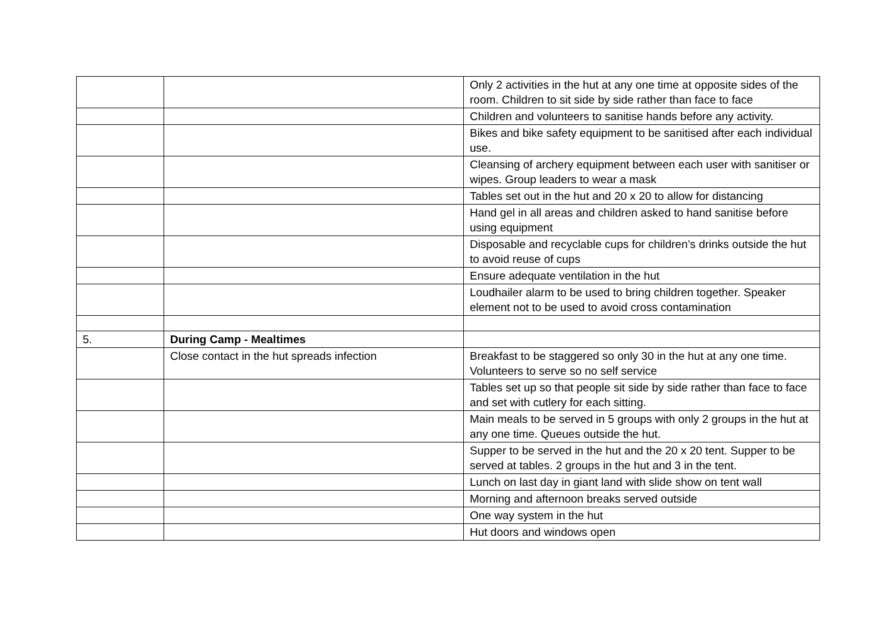| | | Only 2 activities in the hut at any one time at opposite sides of the room. Children to sit side by side rather than face to face |
| | | Children and volunteers to sanitise hands before any activity. |
| | | Bikes and bike safety equipment to be sanitised after each individual use. |
| | | Cleansing of archery equipment between each user with sanitiser or wipes. Group leaders to wear a mask |
| | | Tables set out in the hut and 20 x 20 to allow for distancing |
| | | Hand gel in all areas and children asked to hand sanitise before using equipment |
| | | Disposable and recyclable cups for children’s drinks outside the hut to avoid reuse of cups |
| | | Ensure adequate ventilation in the hut |
| | | Loudhailer alarm to be used to bring children together. Speaker element not to be used to avoid cross contamination |
| 5. | During Camp - Mealtimes | |
| | Close contact in the hut spreads infection | Breakfast to be staggered so only 30 in the hut at any one time. Volunteers to serve so no self service |
| | | Tables set up so that people sit side by side rather than face to face and set with cutlery for each sitting. |
| | | Main meals to be served in 5 groups with only 2 groups in the hut at any one time. Queues outside the hut. |
| | | Supper to be served in the hut and the 20 x 20 tent. Supper to be served at tables. 2 groups in the hut and 3 in the tent. |
| | | Lunch on last day in giant land with slide show on tent wall |
| | | Morning and afternoon breaks served outside |
| | | One way system in the hut |
| | | Hut doors and windows open |